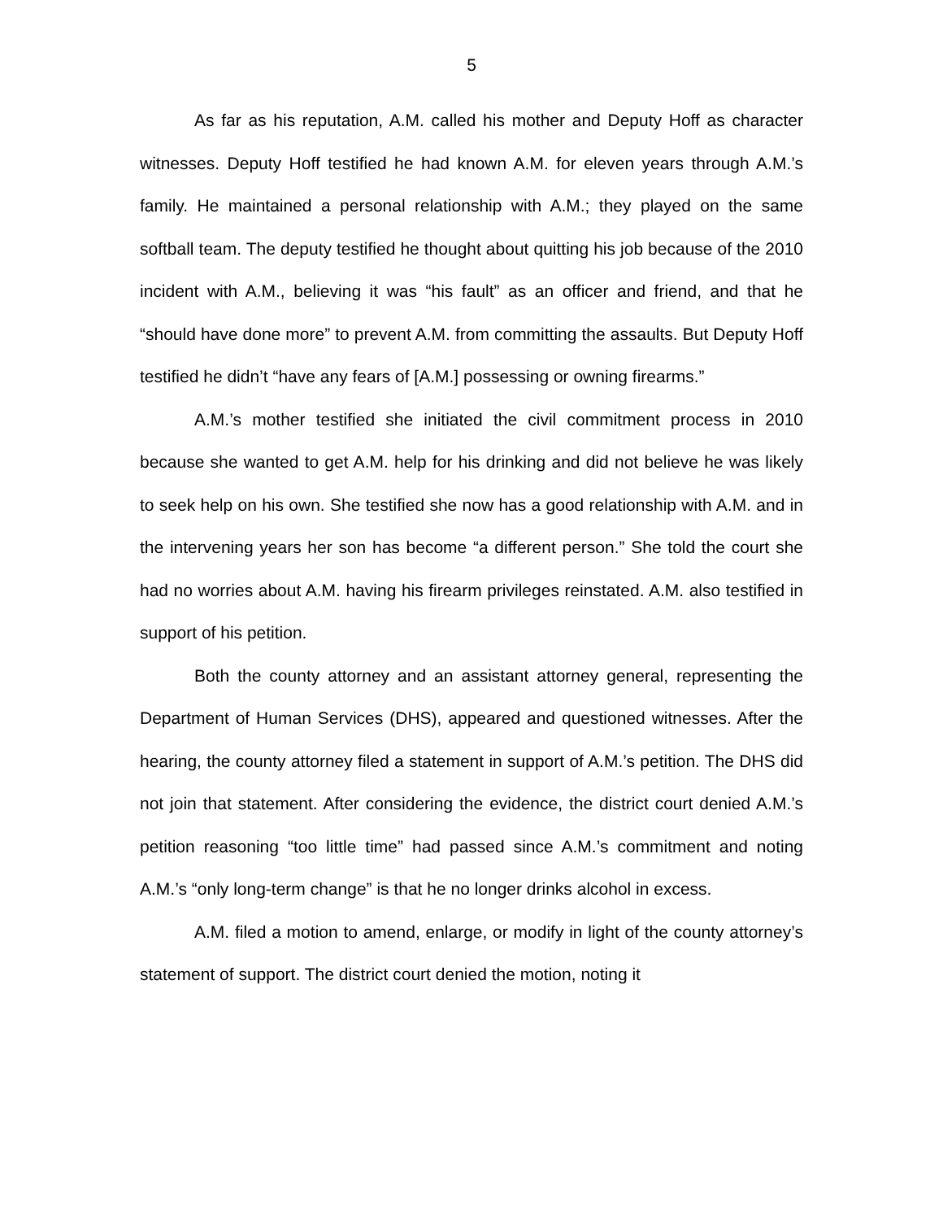5
As far as his reputation, A.M. called his mother and Deputy Hoff as character witnesses. Deputy Hoff testified he had known A.M. for eleven years through A.M.’s family. He maintained a personal relationship with A.M.; they played on the same softball team. The deputy testified he thought about quitting his job because of the 2010 incident with A.M., believing it was “his fault” as an officer and friend, and that he “should have done more” to prevent A.M. from committing the assaults. But Deputy Hoff testified he didn’t “have any fears of [A.M.] possessing or owning firearms.”
A.M.’s mother testified she initiated the civil commitment process in 2010 because she wanted to get A.M. help for his drinking and did not believe he was likely to seek help on his own. She testified she now has a good relationship with A.M. and in the intervening years her son has become “a different person.” She told the court she had no worries about A.M. having his firearm privileges reinstated. A.M. also testified in support of his petition.
Both the county attorney and an assistant attorney general, representing the Department of Human Services (DHS), appeared and questioned witnesses. After the hearing, the county attorney filed a statement in support of A.M.’s petition. The DHS did not join that statement. After considering the evidence, the district court denied A.M.’s petition reasoning “too little time” had passed since A.M.’s commitment and noting A.M.’s “only long-term change” is that he no longer drinks alcohol in excess.
A.M. filed a motion to amend, enlarge, or modify in light of the county attorney’s statement of support. The district court denied the motion, noting it